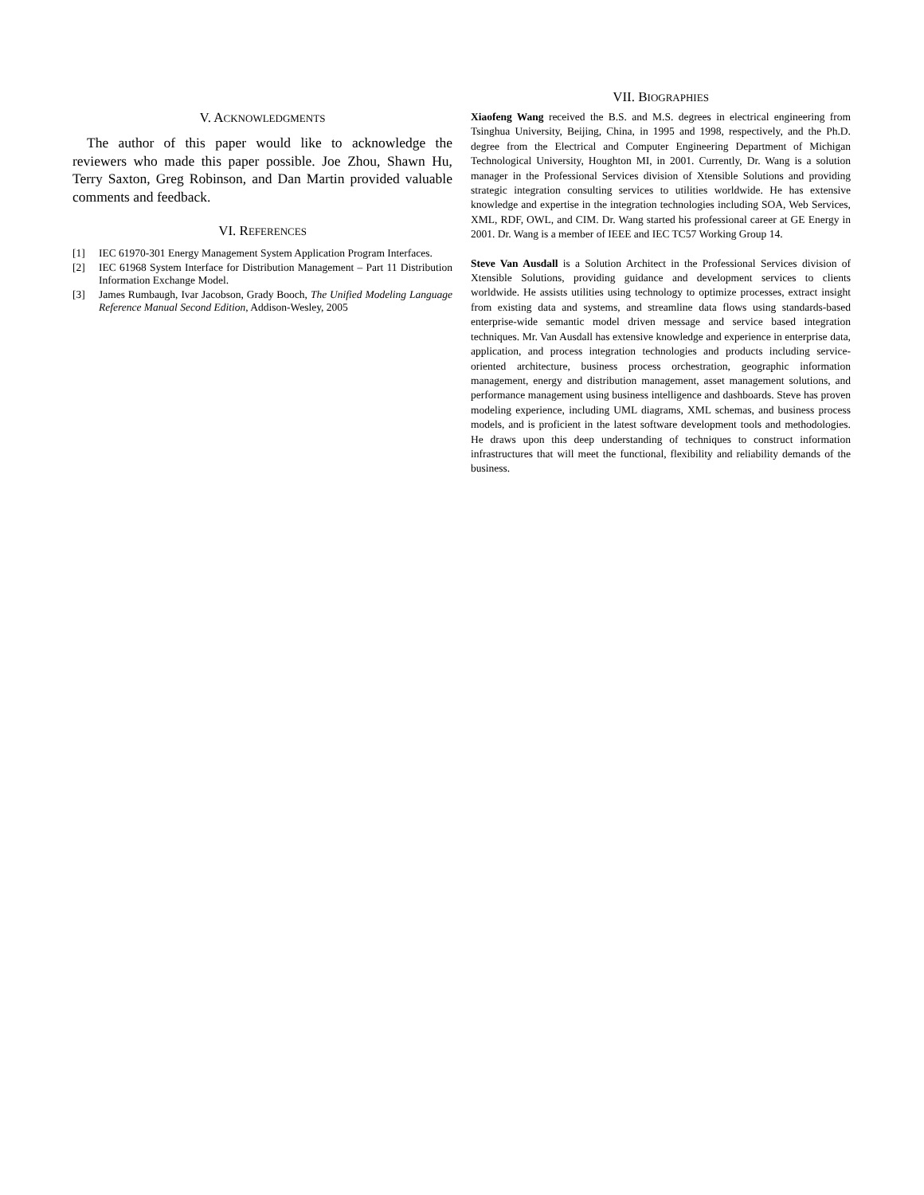V. ACKNOWLEDGMENTS
The author of this paper would like to acknowledge the reviewers who made this paper possible. Joe Zhou, Shawn Hu, Terry Saxton, Greg Robinson, and Dan Martin provided valuable comments and feedback.
VI. REFERENCES
[1] IEC 61970-301 Energy Management System Application Program Interfaces.
[2] IEC 61968 System Interface for Distribution Management – Part 11 Distribution Information Exchange Model.
[3] James Rumbaugh, Ivar Jacobson, Grady Booch, The Unified Modeling Language Reference Manual Second Edition, Addison-Wesley, 2005
VII. BIOGRAPHIES
Xiaofeng Wang received the B.S. and M.S. degrees in electrical engineering from Tsinghua University, Beijing, China, in 1995 and 1998, respectively, and the Ph.D. degree from the Electrical and Computer Engineering Department of Michigan Technological University, Houghton MI, in 2001. Currently, Dr. Wang is a solution manager in the Professional Services division of Xtensible Solutions and providing strategic integration consulting services to utilities worldwide. He has extensive knowledge and expertise in the integration technologies including SOA, Web Services, XML, RDF, OWL, and CIM. Dr. Wang started his professional career at GE Energy in 2001. Dr. Wang is a member of IEEE and IEC TC57 Working Group 14.
Steve Van Ausdall is a Solution Architect in the Professional Services division of Xtensible Solutions, providing guidance and development services to clients worldwide. He assists utilities using technology to optimize processes, extract insight from existing data and systems, and streamline data flows using standards-based enterprise-wide semantic model driven message and service based integration techniques. Mr. Van Ausdall has extensive knowledge and experience in enterprise data, application, and process integration technologies and products including service-oriented architecture, business process orchestration, geographic information management, energy and distribution management, asset management solutions, and performance management using business intelligence and dashboards. Steve has proven modeling experience, including UML diagrams, XML schemas, and business process models, and is proficient in the latest software development tools and methodologies. He draws upon this deep understanding of techniques to construct information infrastructures that will meet the functional, flexibility and reliability demands of the business.